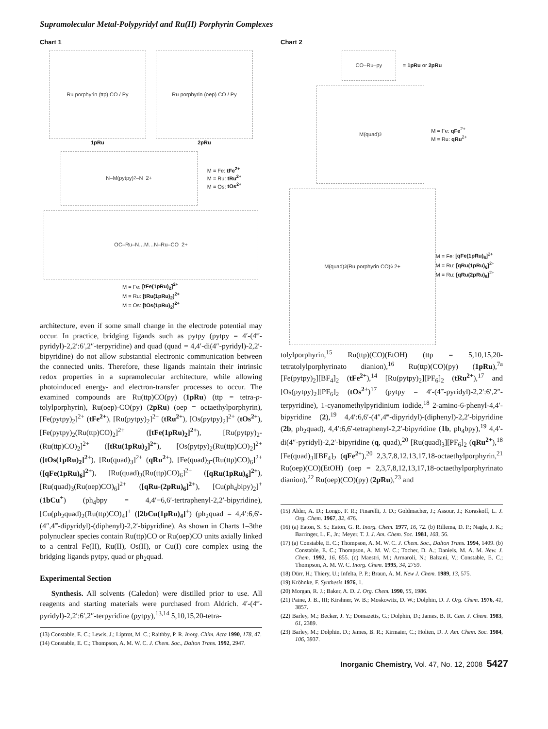Supramolecular Metal-Polypyridyl and Ru(II) Porphyrin Complexes
Chart 1
Ru porphyrin (ttp) CO / Py
1pRu
Ru porphyrin (oep) CO / Py
2pRu
N–M(pytpy)<sub>2</sub>–N 2+
M = Fe: tFe<sup>2+</sup>
M = Ru: tRu<sup>2+</sup>
M = Os: tOs<sup>2+</sup>
OC–Ru–N…M…N–Ru–CO 2+
M = Fe: [tFe(1pRu)<sub>2</sub>]<sup>2+</sup>
M = Ru: [tRu(1pRu)<sub>2</sub>]<sup>2+</sup>
M = Os: [tOs(1pRu)<sub>2</sub>]<sup>2+</sup>
architecture, even if some small change in the electrode potential may occur. In practice, bridging ligands such as pytpy (pytpy = 4′-(4‴-pyridyl)-2,2′:6′,2″-terpyridine) and quad (quad = 4,4′-di(4″-pyridyl)-2,2′-bipyridine) do not allow substantial electronic communication between the connected units. Therefore, these ligands maintain their intrinsic redox properties in a supramolecular architecture, while allowing photoinduced energy- and electron-transfer processes to occur. The examined compounds are Ru(ttp)CO(py) (1pRu) (ttp = tetra-p-tolylporphyrin), Ru(oep)-CO(py) (2pRu) (oep = octaethylporphyrin), [Fe(pytpy)<sub>2</sub>]<sup>2+</sup> (tFe<sup>2+</sup>), [Ru(pytpy)<sub>2</sub>]<sup>2+</sup> (tRu<sup>2+</sup>), [Os(pytpy)<sub>2</sub>]<sup>2+</sup> (tOs<sup>2+</sup>), [Fe(pytpy)<sub>2</sub>(Ru(ttp)CO)<sub>2</sub>]<sup>2+</sup> ([tFe(1pRu)<sub>2</sub>]<sup>2+</sup>), [Ru(pytpy)<sub>2</sub>-(Ru(ttp)CO)<sub>2</sub>]<sup>2+</sup> ([tRu(1pRu)<sub>2</sub>]<sup>2+</sup>), [Os(pytpy)<sub>2</sub>(Ru(ttp)CO)<sub>2</sub>]<sup>2+</sup> ([tOs(1pRu)<sub>2</sub>]<sup>2+</sup>), [Ru(quad)<sub>3</sub>]<sup>2+</sup> (qRu<sup>2+</sup>), [Fe(quad)<sub>3</sub>-(Ru(ttp)CO)<sub>6</sub>]<sup>2+</sup> ([qFe(1pRu)<sub>6</sub>]<sup>2+</sup>), [Ru(quad)<sub>3</sub>(Ru(ttp)CO)<sub>6</sub>]<sup>2+</sup> ([qRu(1pRu)<sub>6</sub>]<sup>2+</sup>), [Ru(quad)<sub>3</sub>(Ru(oep)CO)<sub>6</sub>]<sup>2+</sup> ([qRu-(2pRu)<sub>6</sub>]<sup>2+</sup>), [Cu(ph<sub>4</sub>bipy)<sub>2</sub>]<sup>+</sup> (1bCu<sup>+</sup>) (ph<sub>4</sub>bpy = 4,4′−6,6′-tertraphenyl-2,2′-bipyridine), [Cu(ph<sub>2</sub>quad)<sub>2</sub>(Ru(ttp)CO)<sub>4</sub>]<sup>+</sup> ([2bCu(1pRu)<sub>4</sub>]<sup>+</sup>) (ph<sub>2</sub>quad = 4,4′:6,6′-(4″,4‴-dipyridyl)-(diphenyl)-2,2′-bipyridine). As shown in Charts 1–3the polynuclear species contain Ru(ttp)CO or Ru(oep)CO units axially linked to a central Fe(II), Ru(II), Os(II), or Cu(I) core complex using the bridging ligands pytpy, quad or ph<sub>2</sub>quad.
Experimental Section
Synthesis. All solvents (Caledon) were distilled prior to use. All reagents and starting materials were purchased from Aldrich. 4′-(4‴-pyridyl)-2,2′:6′,2″-terpyridine (pytpy),<sup>13,14</sup> 5,10,15,20-tetra-
(13) Constable, E. C.; Lewis, J.; Liptrot, M. C.; Raithby, P. R. Inorg. Chim. Acta 1990, 178, 47.
(14) Constable, E. C.; Thompson, A. M. W. C. J. Chem. Soc., Dalton Trans. 1992, 2947.
Chart 2
CO–Ru–py
= 1pRu or 2pRu
M(quad)<sub>3</sub>
M = Fe: qFe<sup>2+</sup>
M = Ru: qRu<sup>2+</sup>
M(quad)<sub>3</sub>(Ru porphyrin CO)<sub>6</sub> 2+
M = Fe: [qFe(1pRu)<sub>6</sub>]<sup>2+</sup>
M = Ru: [qRu(1pRu)<sub>6</sub>]<sup>2+</sup>
M = Ru: [qRu(2pRu)<sub>6</sub>]<sup>2+</sup>
tolylporphyrin,<sup>15</sup> Ru(ttp)(CO)(EtOH) (ttp = 5,10,15,20-tetratolylporphyrinato dianion),<sup>16</sup> Ru(ttp)(CO)(py) (1pRu),<sup>7a</sup> [Fe(pytpy)<sub>2</sub>][BF<sub>4</sub>]<sub>2</sub> (tFe<sup>2+</sup>),<sup>14</sup> [Ru(pytpy)<sub>2</sub>][PF<sub>6</sub>]<sub>2</sub> (tRu<sup>2+</sup>),<sup>17</sup> and [Os(pytpy)<sub>2</sub>][PF<sub>6</sub>]<sub>2</sub> (tOs<sup>2+</sup>)<sup>17</sup> (pytpy = 4′-(4‴-pyridyl)-2,2′:6′,2″-terpyridine), 1-cyanomethylpyridinium iodide,<sup>18</sup> 2-amino-6-phenyl-4,4′-bipyridine (2),<sup>19</sup> 4,4′:6,6′-(4″,4‴-dipyridyl)-(diphenyl)-2,2′-bipyridine (2b, ph<sub>2</sub>quad), 4,4′:6,6′-tetraphenyl-2,2′-bipyridine (1b, ph<sub>4</sub>bpy),<sup>19</sup> 4,4′-di(4″-pyridyl)-2,2′-bipyridine (q, quad),<sup>20</sup> [Ru(quad)<sub>3</sub>][PF<sub>6</sub>]<sub>2</sub> (qRu<sup>2+</sup>),<sup>18</sup> [Fe(quad)<sub>3</sub>][BF<sub>4</sub>]<sub>2</sub> (qFe<sup>2+</sup>),<sup>20</sup> 2,3,7,8,12,13,17,18-octaethylporphyrin,<sup>21</sup> Ru(oep)(CO)(EtOH) (oep = 2,3,7,8,12,13,17,18-octaethylporphyrinato dianion),<sup>22</sup> Ru(oep)(CO)(py) (2pRu),<sup>23</sup> and
(15) Alder, A. D.; Longo, F. R.; Finarelli, J. D.; Goldmacher, J.; Assour, J.; Koraskoff, L. J. Org. Chem. 1967, 32, 476.
(16) (a) Eaton, S. S.; Eaton, G. R. Inorg. Chem. 1977, 16, 72. (b) Rillema, D. P.; Nagle, J. K.; Barringer, L. F., Jr.; Meyer, T. J. J. Am. Chem. Soc. 1981, 103, 56.
(17) (a) Constable, E. C.; Thompson, A. M. W. C. J. Chem. Soc., Dalton Trans. 1994, 1409. (b) Constable, E. C.; Thompson, A. M. W. C.; Tocher, D. A.; Daniels, M. A. M. New. J. Chem. 1992, 16, 855. (c) Maestri, M.; Armaroli, N.; Balzani, V.; Constable, E. C.; Thompson, A. M. W. C. Inorg. Chem. 1995, 34, 2759.
(18) Dürr, H.; Thiery, U.; Infelta, P. P.; Braun, A. M. New J. Chem. 1989, 13, 575.
(19) Kröhnke, F. Synthesis 1976, 1.
(20) Morgan, R. J.; Baker, A. D. J. Org. Chem. 1990, 55, 1986.
(21) Paine, J. B., III; Kirshner, W. B.; Moskowitz, D. W.; Dolphin, D. J. Org. Chem. 1976, 41, 3857.
(22) Barley, M.; Becker, J. Y.; Domazetis, G.; Dolphin, D.; James, B. R. Can. J. Chem. 1983, 61, 2389.
(23) Barley, M.; Dolphin, D.; James, B. R.; Kirmaier, C.; Holten, D. J. Am. Chem. Soc. 1984, 106, 3937.
Inorganic Chemistry, Vol. 47, No. 12, 2008 5427